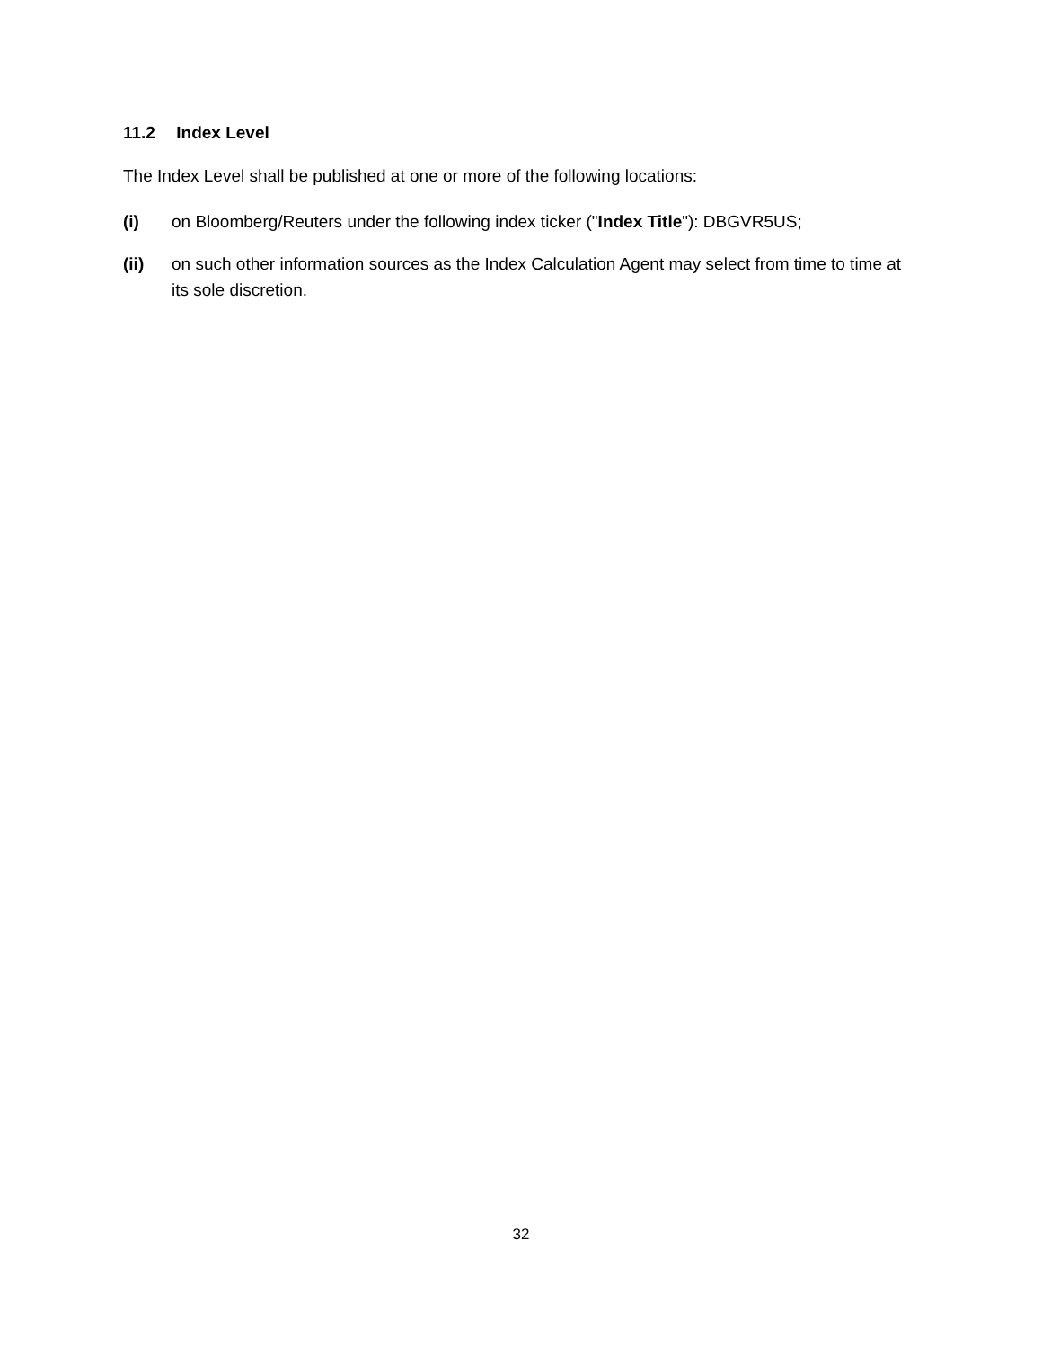11.2 Index Level
The Index Level shall be published at one or more of the following locations:
(i) on Bloomberg/Reuters under the following index ticker ("Index Title"): DBGVR5US;
(ii) on such other information sources as the Index Calculation Agent may select from time to time at its sole discretion.
32